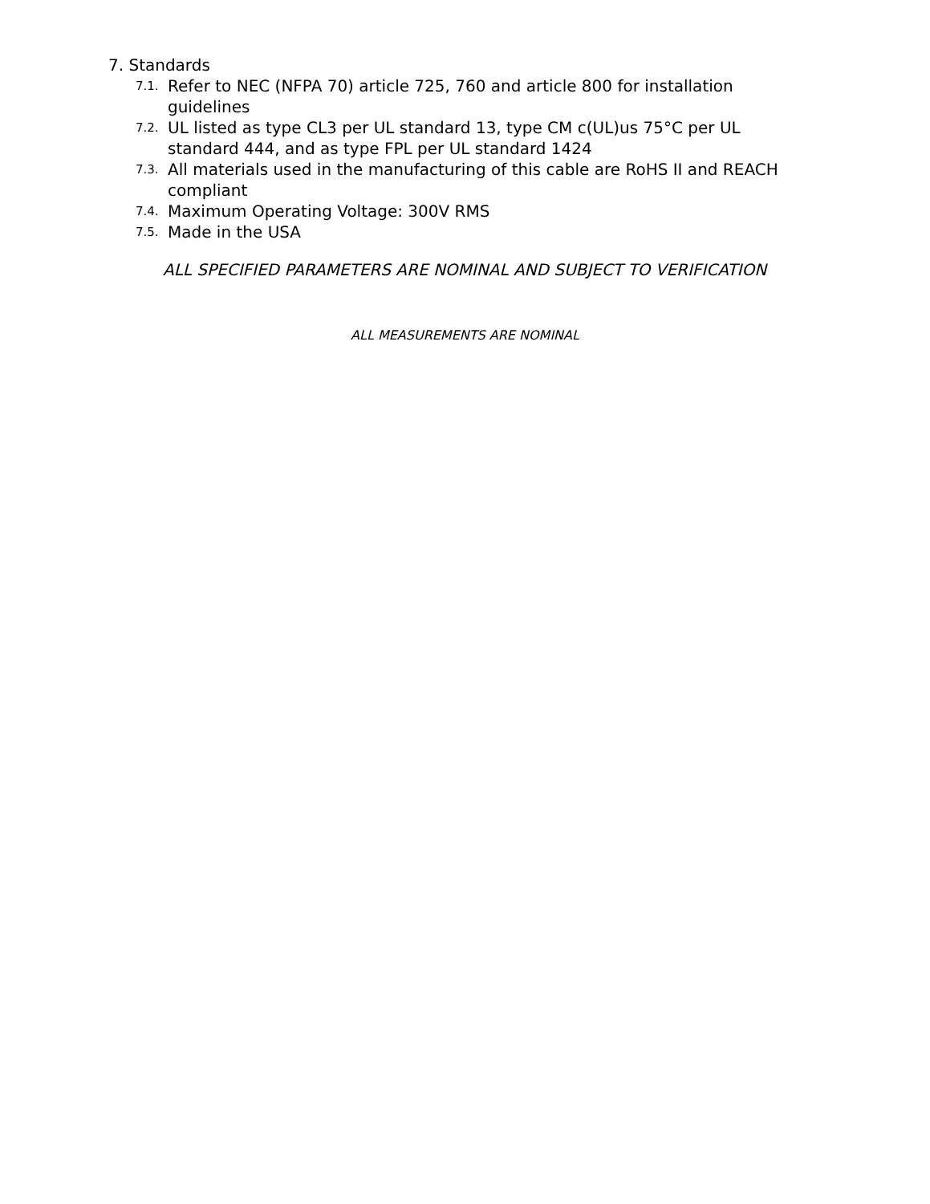7. Standards
7.1. Refer to NEC (NFPA 70) article 725, 760 and article 800 for installation guidelines
7.2. UL listed as type CL3 per UL standard 13, type CM c(UL)us 75°C per UL standard 444, and as type FPL per UL standard 1424
7.3. All materials used in the manufacturing of this cable are RoHS II and REACH compliant
7.4. Maximum Operating Voltage: 300V RMS
7.5. Made in the USA
ALL SPECIFIED PARAMETERS ARE NOMINAL AND SUBJECT TO VERIFICATION
ALL MEASUREMENTS ARE NOMINAL